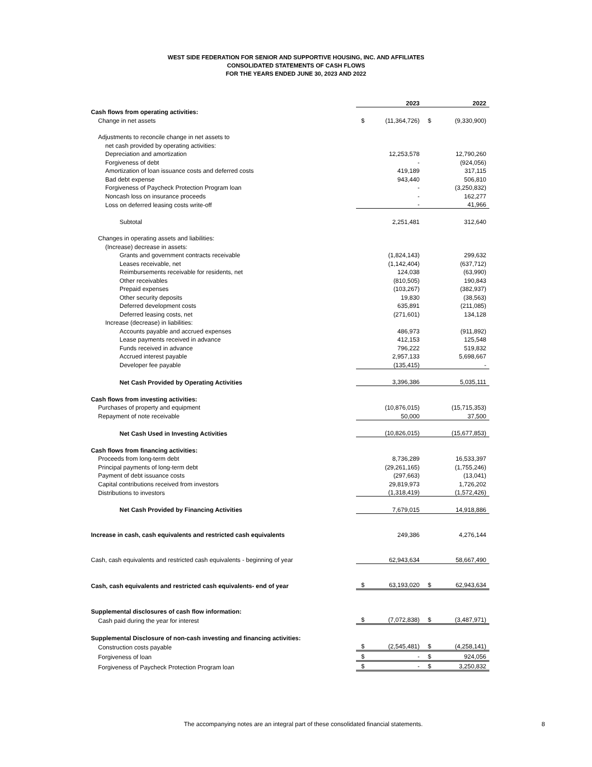WEST SIDE FEDERATION FOR SENIOR AND SUPPORTIVE HOUSING, INC. AND AFFILIATES
CONSOLIDATED STATEMENTS OF CASH FLOWS
FOR THE YEARS ENDED JUNE 30, 2023 AND 2022
| | | 2023 | | 2022 |
| Cash flows from operating activities: | | | | |
| Change in net assets | $ | (11,364,726) | $ | (9,330,900) |
| Adjustments to reconcile change in net assets to | | | | |
| net cash provided by operating activities: | | | | |
| Depreciation and amortization | | 12,253,578 | | 12,790,260 |
| Forgiveness of debt | | - | | (924,056) |
| Amortization of loan issuance costs and deferred costs | | 419,189 | | 317,115 |
| Bad debt expense | | 943,440 | | 506,810 |
| Forgiveness of Paycheck Protection Program loan | | - | | (3,250,832) |
| Noncash loss on insurance proceeds | | - | | 162,277 |
| Loss on deferred leasing costs write-off | | - | | 41,966 |
| Subtotal | | 2,251,481 | | 312,640 |
| Changes in operating assets and liabilities: | | | | |
| (Increase) decrease in assets: | | | | |
| Grants and government contracts receivable | | (1,824,143) | | 299,632 |
| Leases receivable, net | | (1,142,404) | | (637,712) |
| Reimbursements receivable for residents, net | | 124,038 | | (63,990) |
| Other receivables | | (810,505) | | 190,843 |
| Prepaid expenses | | (103,267) | | (382,937) |
| Other security deposits | | 19,830 | | (38,563) |
| Deferred development costs | | 635,891 | | (211,085) |
| Deferred leasing costs, net | | (271,601) | | 134,128 |
| Increase (decrease) in liabilities: | | | | |
| Accounts payable and accrued expenses | | 486,973 | | (911,892) |
| Lease payments received in advance | | 412,153 | | 125,548 |
| Funds received in advance | | 796,222 | | 519,832 |
| Accrued interest payable | | 2,957,133 | | 5,698,667 |
| Developer fee payable | | (135,415) | | - |
| Net Cash Provided by Operating Activities | | 3,396,386 | | 5,035,111 |
| Cash flows from investing activities: | | | | |
| Purchases of property and equipment | | (10,876,015) | | (15,715,353) |
| Repayment of note receivable | | 50,000 | | 37,500 |
| Net Cash Used in Investing Activities | | (10,826,015) | | (15,677,853) |
| Cash flows from financing activities: | | | | |
| Proceeds from long-term debt | | 8,736,289 | | 16,533,397 |
| Principal payments of long-term debt | | (29,261,165) | | (1,755,246) |
| Payment of debt issuance costs | | (297,663) | | (13,041) |
| Capital contributions received from investors | | 29,819,973 | | 1,726,202 |
| Distributions to investors | | (1,318,419) | | (1,572,426) |
| Net Cash Provided by Financing Activities | | 7,679,015 | | 14,918,886 |
| Increase in cash, cash equivalents and restricted cash equivalents | | 249,386 | | 4,276,144 |
| Cash, cash equivalents and restricted cash equivalents - beginning of year | | 62,943,634 | | 58,667,490 |
| Cash, cash equivalents and restricted cash equivalents- end of year | $ | 63,193,020 | $ | 62,943,634 |
| Supplemental disclosures of cash flow information: | | | | |
| Cash paid during the year for interest | $ | (7,072,838) | $ | (3,487,971) |
| Supplemental Disclosure of non-cash investing and financing activities: | | | | |
| Construction costs payable | $ | (2,545,481) | $ | (4,258,141) |
| Forgiveness of loan | $ | - | $ | 924,056 |
| Forgiveness of Paycheck Protection Program loan | $ | - | $ | 3,250,832 |
The accompanying notes are an integral part of these consolidated financial statements. 8